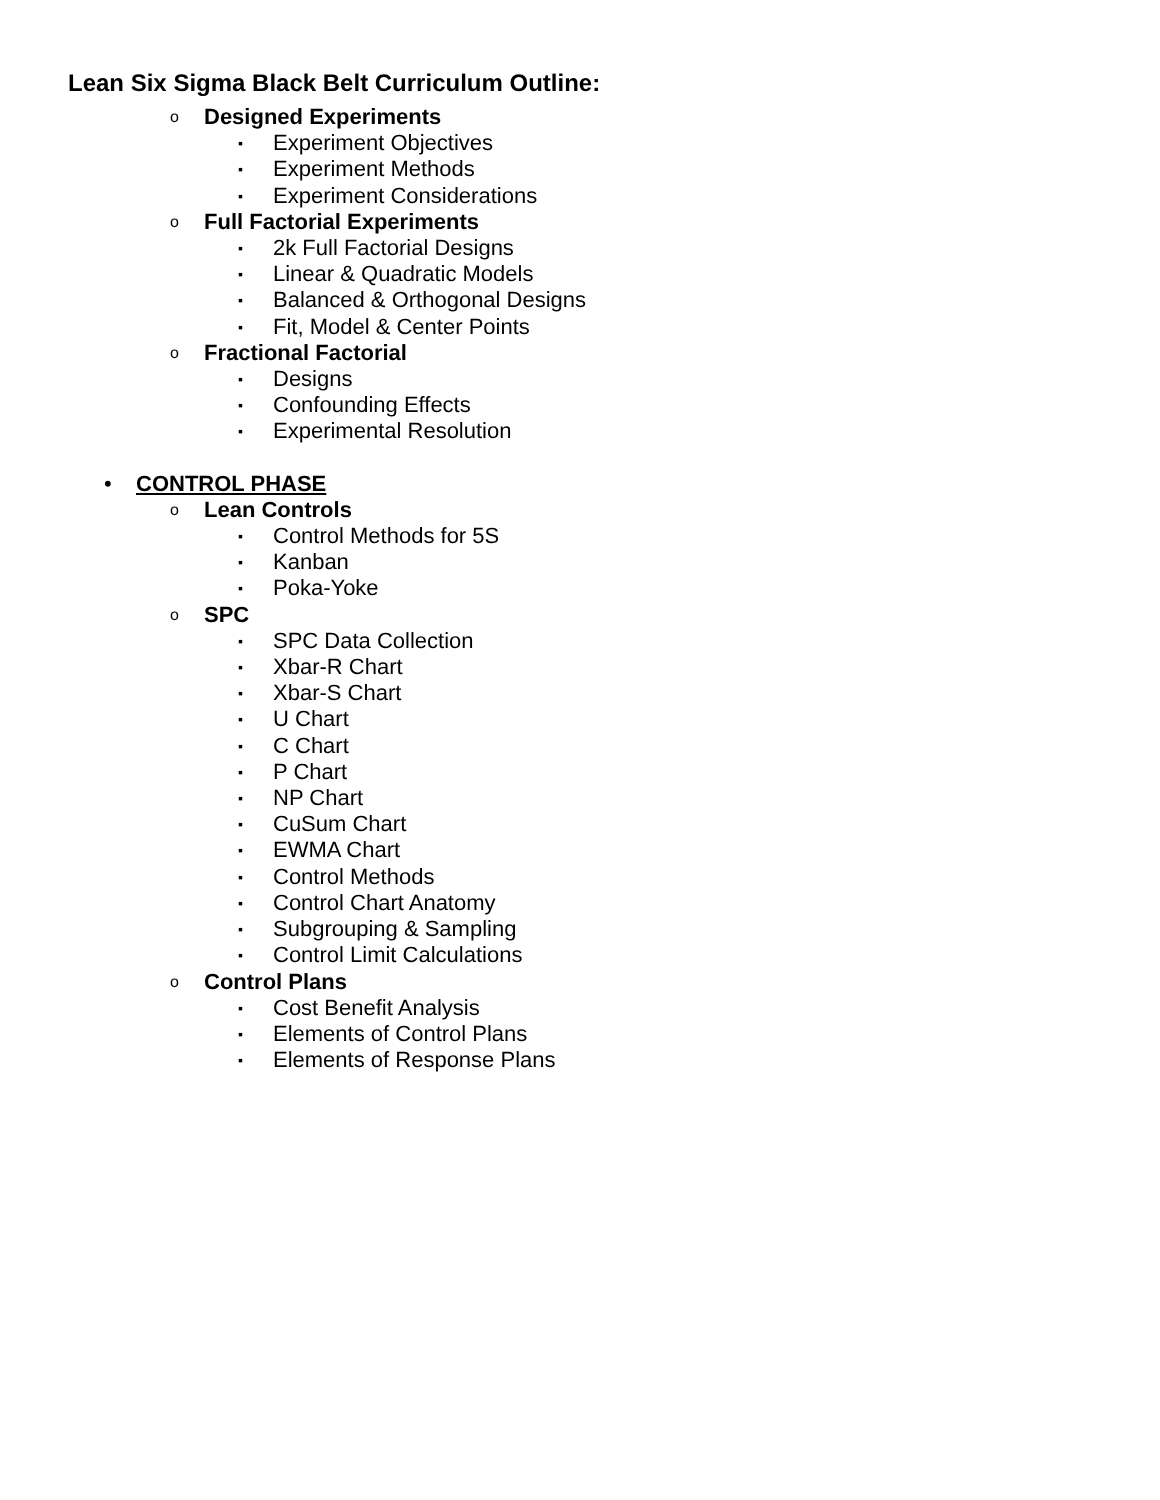Lean Six Sigma Black Belt Curriculum Outline:
o Designed Experiments
▪ Experiment Objectives
▪ Experiment Methods
▪ Experiment Considerations
o Full Factorial Experiments
▪ 2k Full Factorial Designs
▪ Linear & Quadratic Models
▪ Balanced & Orthogonal Designs
▪ Fit, Model & Center Points
o Fractional Factorial
▪ Designs
▪ Confounding Effects
▪ Experimental Resolution
• CONTROL PHASE
o Lean Controls
▪ Control Methods for 5S
▪ Kanban
▪ Poka-Yoke
o SPC
▪ SPC Data Collection
▪ Xbar-R Chart
▪ Xbar-S Chart
▪ U Chart
▪ C Chart
▪ P Chart
▪ NP Chart
▪ CuSum Chart
▪ EWMA Chart
▪ Control Methods
▪ Control Chart Anatomy
▪ Subgrouping & Sampling
▪ Control Limit Calculations
o Control Plans
▪ Cost Benefit Analysis
▪ Elements of Control Plans
▪ Elements of Response Plans